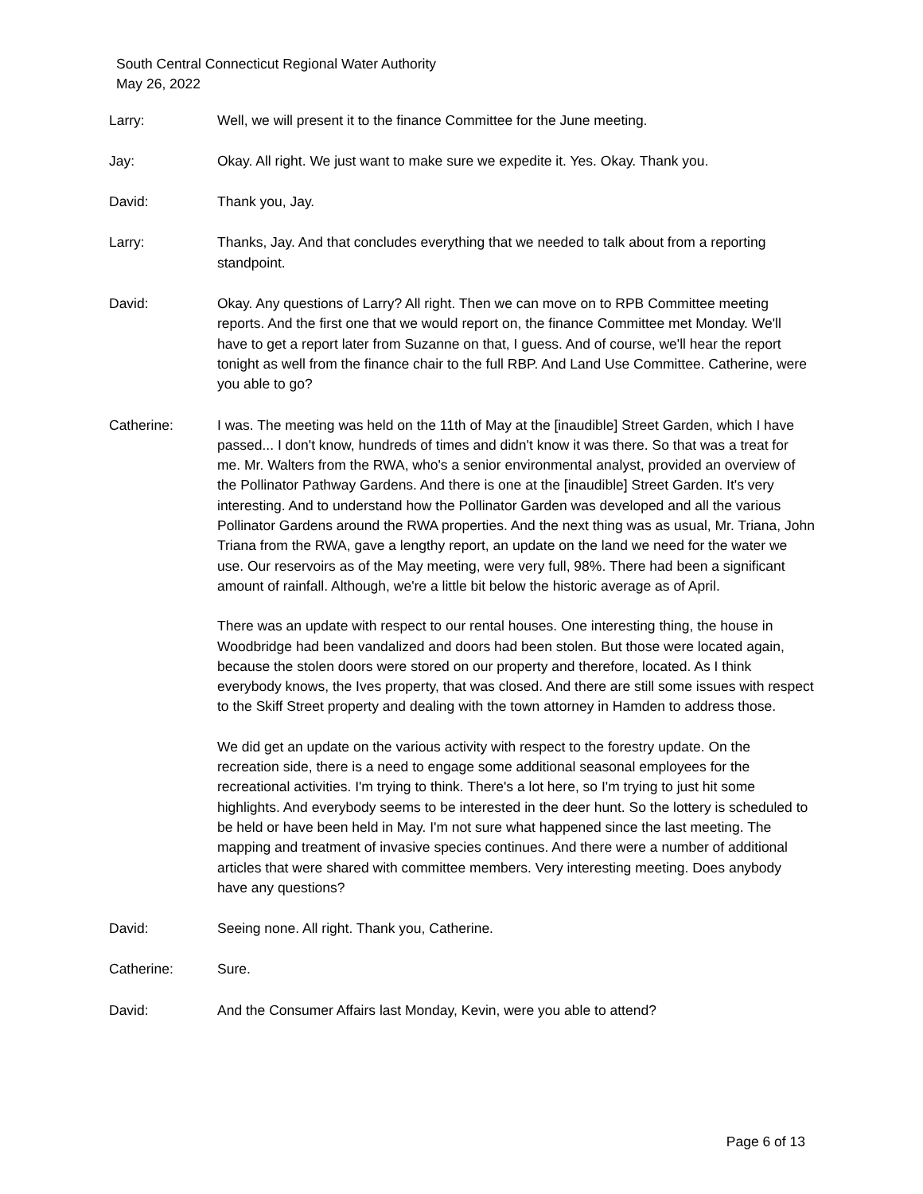South Central Connecticut Regional Water Authority
May 26, 2022
Larry: Well, we will present it to the finance Committee for the June meeting.
Jay: Okay. All right. We just want to make sure we expedite it. Yes. Okay. Thank you.
David: Thank you, Jay.
Larry: Thanks, Jay. And that concludes everything that we needed to talk about from a reporting standpoint.
David: Okay. Any questions of Larry? All right. Then we can move on to RPB Committee meeting reports. And the first one that we would report on, the finance Committee met Monday. We'll have to get a report later from Suzanne on that, I guess. And of course, we'll hear the report tonight as well from the finance chair to the full RBP. And Land Use Committee. Catherine, were you able to go?
Catherine: I was. The meeting was held on the 11th of May at the [inaudible] Street Garden, which I have passed... I don't know, hundreds of times and didn't know it was there. So that was a treat for me. Mr. Walters from the RWA, who's a senior environmental analyst, provided an overview of the Pollinator Pathway Gardens. And there is one at the [inaudible] Street Garden. It's very interesting. And to understand how the Pollinator Garden was developed and all the various Pollinator Gardens around the RWA properties. And the next thing was as usual, Mr. Triana, John Triana from the RWA, gave a lengthy report, an update on the land we need for the water we use. Our reservoirs as of the May meeting, were very full, 98%. There had been a significant amount of rainfall. Although, we're a little bit below the historic average as of April.
There was an update with respect to our rental houses. One interesting thing, the house in Woodbridge had been vandalized and doors had been stolen. But those were located again, because the stolen doors were stored on our property and therefore, located. As I think everybody knows, the Ives property, that was closed. And there are still some issues with respect to the Skiff Street property and dealing with the town attorney in Hamden to address those.
We did get an update on the various activity with respect to the forestry update. On the recreation side, there is a need to engage some additional seasonal employees for the recreational activities. I'm trying to think. There's a lot here, so I'm trying to just hit some highlights. And everybody seems to be interested in the deer hunt. So the lottery is scheduled to be held or have been held in May. I'm not sure what happened since the last meeting. The mapping and treatment of invasive species continues. And there were a number of additional articles that were shared with committee members. Very interesting meeting. Does anybody have any questions?
David: Seeing none. All right. Thank you, Catherine.
Catherine: Sure.
David: And the Consumer Affairs last Monday, Kevin, were you able to attend?
Page 6 of 13